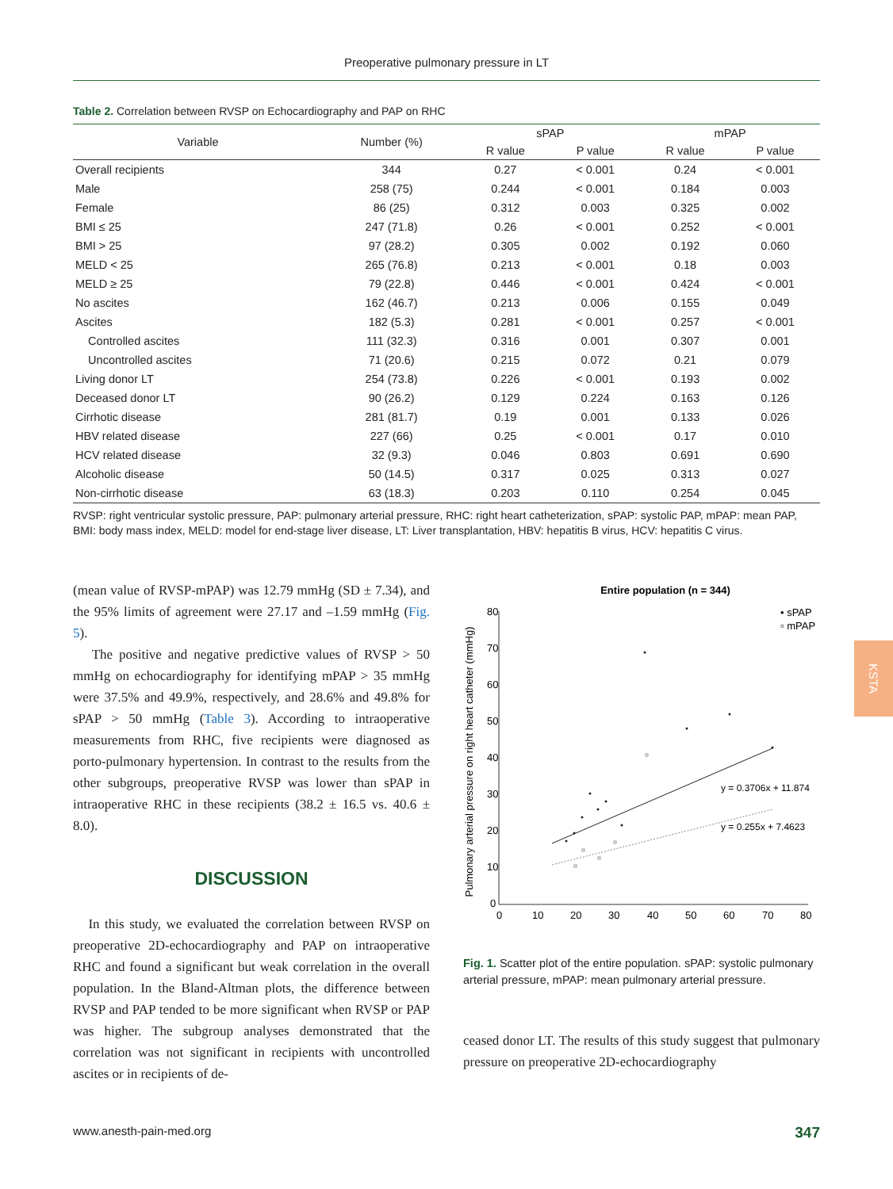Preoperative pulmonary pressure in LT
Table 2. Correlation between RVSP on Echocardiography and PAP on RHC
| Variable | Number (%) | sPAP | | mPAP | |
| --- | --- | --- | --- | --- | --- |
| | | R value | P value | R value | P value |
| Overall recipients | 344 | 0.27 | < 0.001 | 0.24 | < 0.001 |
| Male | 258 (75) | 0.244 | < 0.001 | 0.184 | 0.003 |
| Female | 86 (25) | 0.312 | 0.003 | 0.325 | 0.002 |
| BMI ≤ 25 | 247 (71.8) | 0.26 | < 0.001 | 0.252 | < 0.001 |
| BMI > 25 | 97 (28.2) | 0.305 | 0.002 | 0.192 | 0.060 |
| MELD < 25 | 265 (76.8) | 0.213 | < 0.001 | 0.18 | 0.003 |
| MELD ≥ 25 | 79 (22.8) | 0.446 | < 0.001 | 0.424 | < 0.001 |
| No ascites | 162 (46.7) | 0.213 | 0.006 | 0.155 | 0.049 |
| Ascites | 182 (5.3) | 0.281 | < 0.001 | 0.257 | < 0.001 |
| Controlled ascites | 111 (32.3) | 0.316 | 0.001 | 0.307 | 0.001 |
| Uncontrolled ascites | 71 (20.6) | 0.215 | 0.072 | 0.21 | 0.079 |
| Living donor LT | 254 (73.8) | 0.226 | < 0.001 | 0.193 | 0.002 |
| Deceased donor LT | 90 (26.2) | 0.129 | 0.224 | 0.163 | 0.126 |
| Cirrhotic disease | 281 (81.7) | 0.19 | 0.001 | 0.133 | 0.026 |
| HBV related disease | 227 (66) | 0.25 | < 0.001 | 0.17 | 0.010 |
| HCV related disease | 32 (9.3) | 0.046 | 0.803 | 0.691 | 0.690 |
| Alcoholic disease | 50 (14.5) | 0.317 | 0.025 | 0.313 | 0.027 |
| Non-cirrhotic disease | 63 (18.3) | 0.203 | 0.110 | 0.254 | 0.045 |
RVSP: right ventricular systolic pressure, PAP: pulmonary arterial pressure, RHC: right heart catheterization, sPAP: systolic PAP, mPAP: mean PAP, BMI: body mass index, MELD: model for end-stage liver disease, LT: Liver transplantation, HBV: hepatitis B virus, HCV: hepatitis C virus.
(mean value of RVSP-mPAP) was 12.79 mmHg (SD ± 7.34), and the 95% limits of agreement were 27.17 and –1.59 mmHg (Fig. 5).
The positive and negative predictive values of RVSP > 50 mmHg on echocardiography for identifying mPAP > 35 mmHg were 37.5% and 49.9%, respectively, and 28.6% and 49.8% for sPAP > 50 mmHg (Table 3). According to intraoperative measurements from RHC, five recipients were diagnosed as porto-pulmonary hypertension. In contrast to the results from the other subgroups, preoperative RVSP was lower than sPAP in intraoperative RHC in these recipients (38.2 ± 16.5 vs. 40.6 ± 8.0).
DISCUSSION
In this study, we evaluated the correlation between RVSP on preoperative 2D-echocardiography and PAP on intraoperative RHC and found a significant but weak correlation in the overall population. In the Bland-Altman plots, the difference between RVSP and PAP tended to be more significant when RVSP or PAP was higher. The subgroup analyses demonstrated that the correlation was not significant in recipients with uncontrolled ascites or in recipients of de-
Entire population (n = 344)
Pulmonary arterial pressure on right heart catheter (mmHg)
80
70
60
50
40
30
20
10
0
0
10
20
30
40
50
60
70
80
y = 0.3706x + 11.874
y = 0.255x + 7.4623
• sPAP
▫ mPAP
Fig. 1. Scatter plot of the entire population. sPAP: systolic pulmonary arterial pressure, mPAP: mean pulmonary arterial pressure.
ceased donor LT. The results of this study suggest that pulmonary pressure on preoperative 2D-echocardiography
KSTA
www.anesth-pain-med.org 347